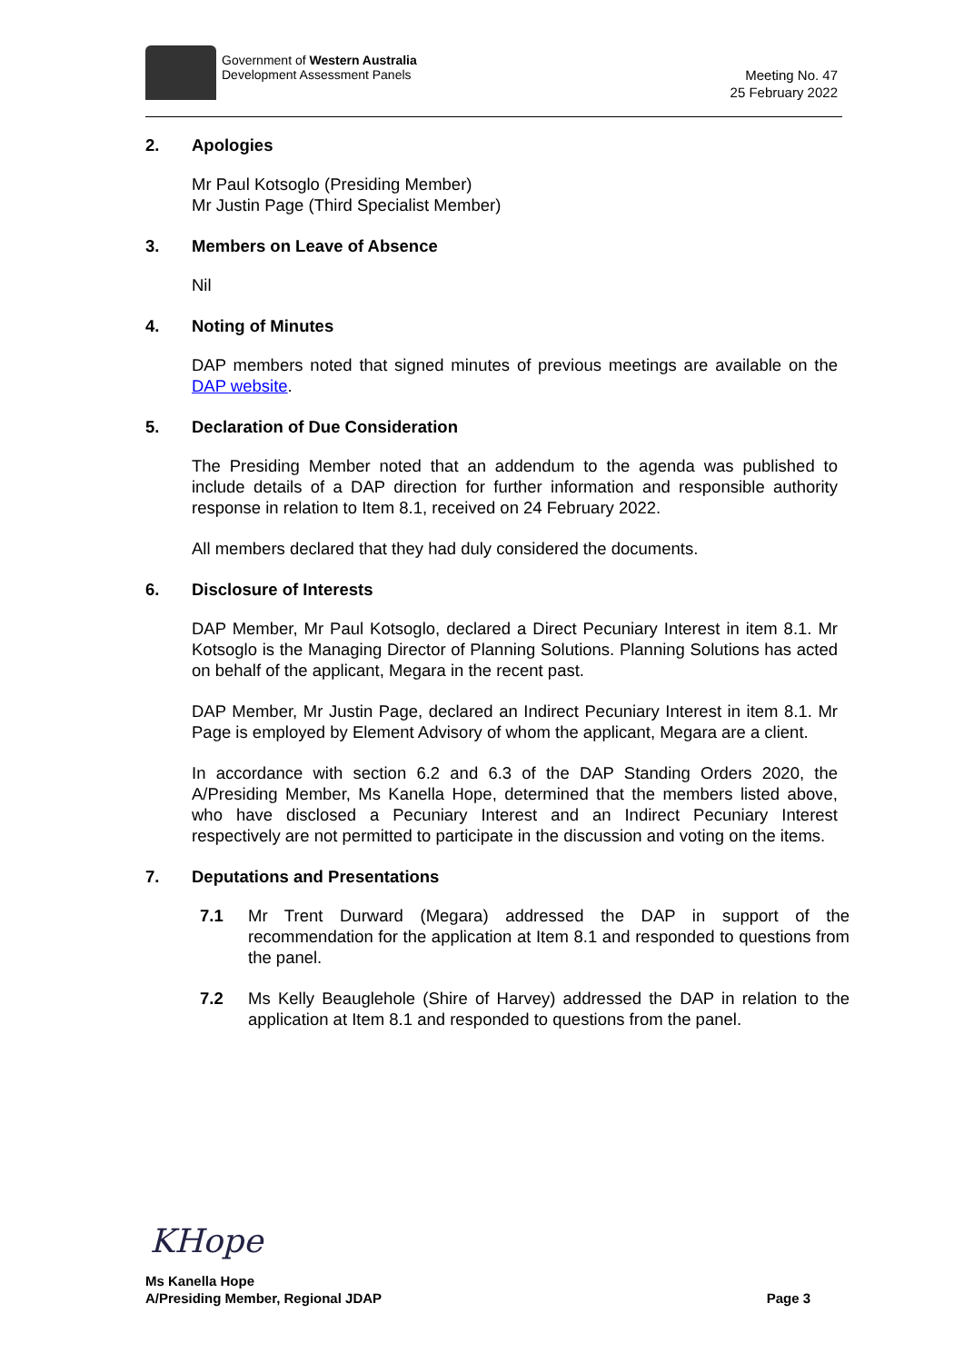Government of Western Australia
Development Assessment Panels
Meeting No. 47
25 February 2022
2. Apologies
Mr Paul Kotsoglo (Presiding Member)
Mr Justin Page (Third Specialist Member)
3. Members on Leave of Absence
Nil
4. Noting of Minutes
DAP members noted that signed minutes of previous meetings are available on the DAP website.
5. Declaration of Due Consideration
The Presiding Member noted that an addendum to the agenda was published to include details of a DAP direction for further information and responsible authority response in relation to Item 8.1, received on 24 February 2022.
All members declared that they had duly considered the documents.
6. Disclosure of Interests
DAP Member, Mr Paul Kotsoglo, declared a Direct Pecuniary Interest in item 8.1. Mr Kotsoglo is the Managing Director of Planning Solutions. Planning Solutions has acted on behalf of the applicant, Megara in the recent past.
DAP Member, Mr Justin Page, declared an Indirect Pecuniary Interest in item 8.1. Mr Page is employed by Element Advisory of whom the applicant, Megara are a client.
In accordance with section 6.2 and 6.3 of the DAP Standing Orders 2020, the A/Presiding Member, Ms Kanella Hope, determined that the members listed above, who have disclosed a Pecuniary Interest and an Indirect Pecuniary Interest respectively are not permitted to participate in the discussion and voting on the items.
7. Deputations and Presentations
7.1 Mr Trent Durward (Megara) addressed the DAP in support of the recommendation for the application at Item 8.1 and responded to questions from the panel.
7.2 Ms Kelly Beauglehole (Shire of Harvey) addressed the DAP in relation to the application at Item 8.1 and responded to questions from the panel.
KHope
Ms Kanella Hope
A/Presiding Member, Regional JDAP
Page 3